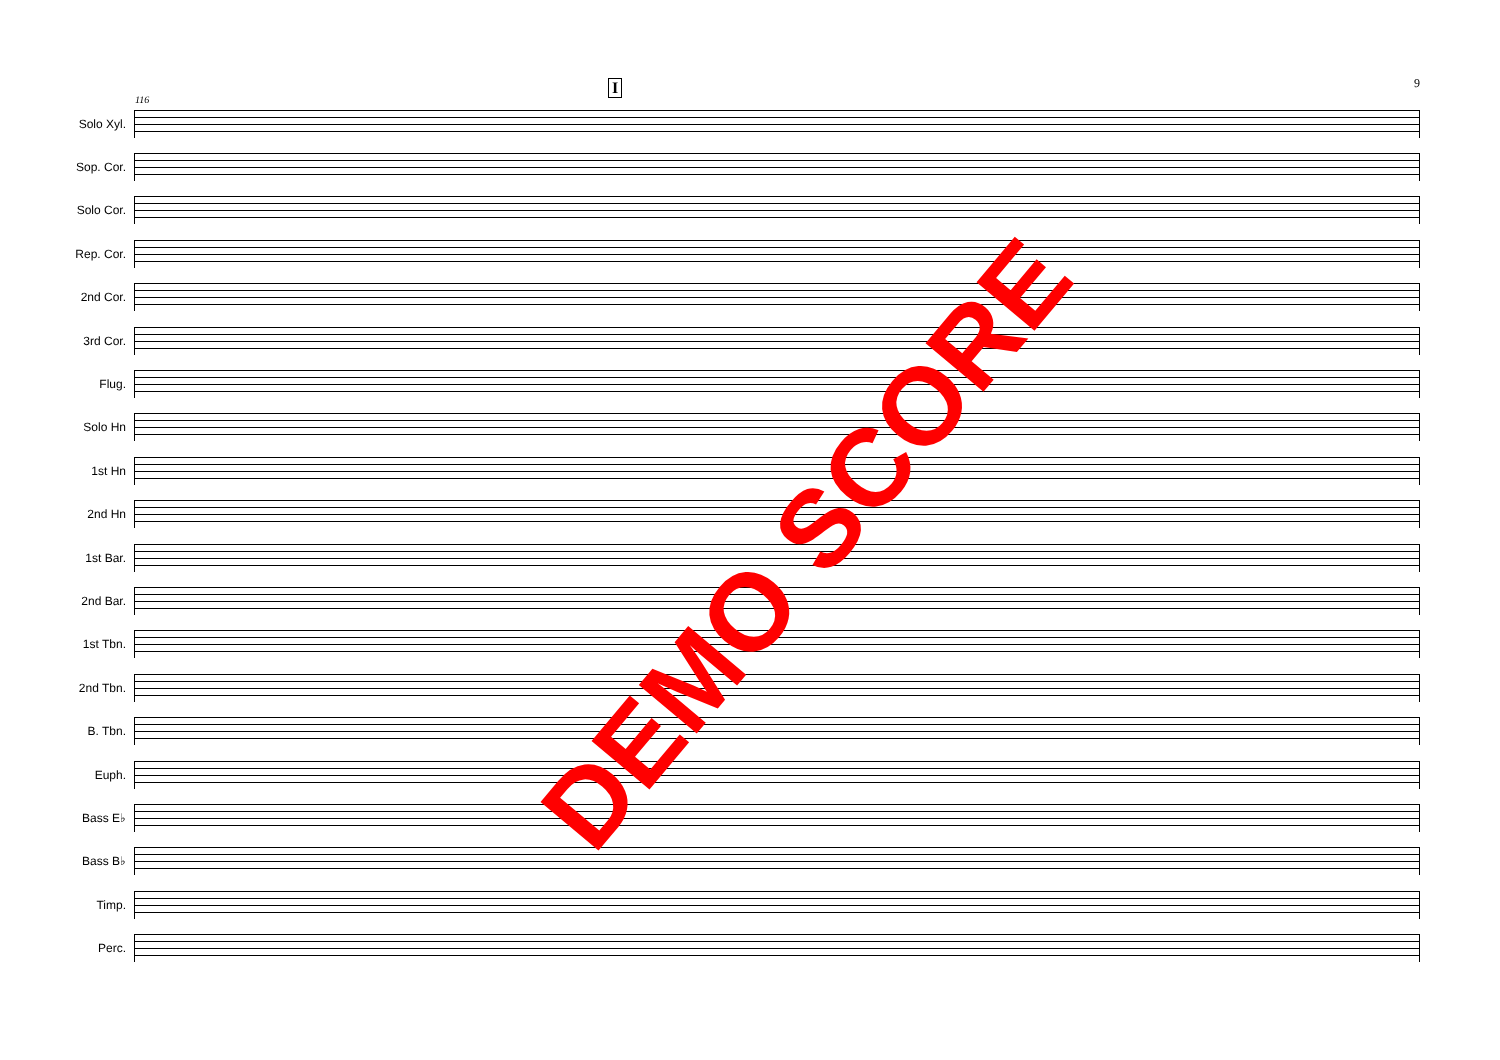9
116
I
Solo Xyl.
Sop. Cor.
Solo Cor.
Rep. Cor.
2nd Cor.
3rd Cor.
Flug.
Solo Hn
1st Hn
2nd Hn
1st Bar.
2nd Bar.
1st Tbn.
2nd Tbn.
B. Tbn.
Euph.
Bass E♭
Bass B♭
Timp.
Perc.
DEMO SCORE